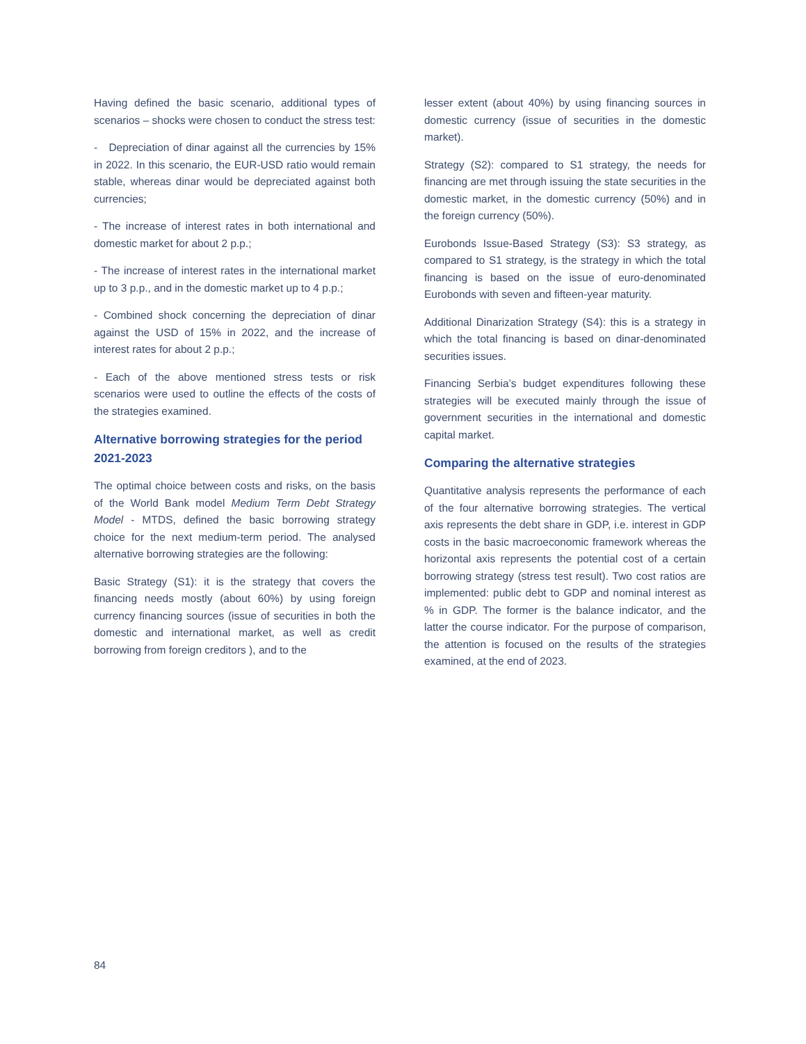Having defined the basic scenario, additional types of scenarios – shocks were chosen to conduct the stress test:
- Depreciation of dinar against all the currencies by 15% in 2022. In this scenario, the EUR-USD ratio would remain stable, whereas dinar would be depreciated against both currencies;
- The increase of interest rates in both international and domestic market for about 2 p.p.;
- The increase of interest rates in the international market up to 3 p.p., and in the domestic market up to 4 p.p.;
- Combined shock concerning the depreciation of dinar against the USD of 15% in 2022, and the increase of interest rates for about 2 p.p.;
- Each of the above mentioned stress tests or risk scenarios were used to outline the effects of the costs of the strategies examined.
Alternative borrowing strategies for the period 2021-2023
The optimal choice between costs and risks, on the basis of the World Bank model Medium Term Debt Strategy Model - MTDS, defined the basic borrowing strategy choice for the next medium-term period. The analysed alternative borrowing strategies are the following:
Basic Strategy (S1): it is the strategy that covers the financing needs mostly (about 60%) by using foreign currency financing sources (issue of securities in both the domestic and international market, as well as credit borrowing from foreign creditors ), and to the
lesser extent (about 40%) by using financing sources in domestic currency (issue of securities in the domestic market).
Strategy (S2): compared to S1 strategy, the needs for financing are met through issuing the state securities in the domestic market, in the domestic currency (50%) and in the foreign currency (50%).
Eurobonds Issue-Based Strategy (S3): S3 strategy, as compared to S1 strategy, is the strategy in which the total financing is based on the issue of euro-denominated Eurobonds with seven and fifteen-year maturity.
Additional Dinarization Strategy (S4): this is a strategy in which the total financing is based on dinar-denominated securities issues.
Financing Serbia’s budget expenditures following these strategies will be executed mainly through the issue of government securities in the international and domestic capital market.
Comparing the alternative strategies
Quantitative analysis represents the performance of each of the four alternative borrowing strategies. The vertical axis represents the debt share in GDP, i.e. interest in GDP costs in the basic macroeconomic framework whereas the horizontal axis represents the potential cost of a certain borrowing strategy (stress test result). Two cost ratios are implemented: public debt to GDP and nominal interest as % in GDP. The former is the balance indicator, and the latter the course indicator. For the purpose of comparison, the attention is focused on the results of the strategies examined, at the end of 2023.
84